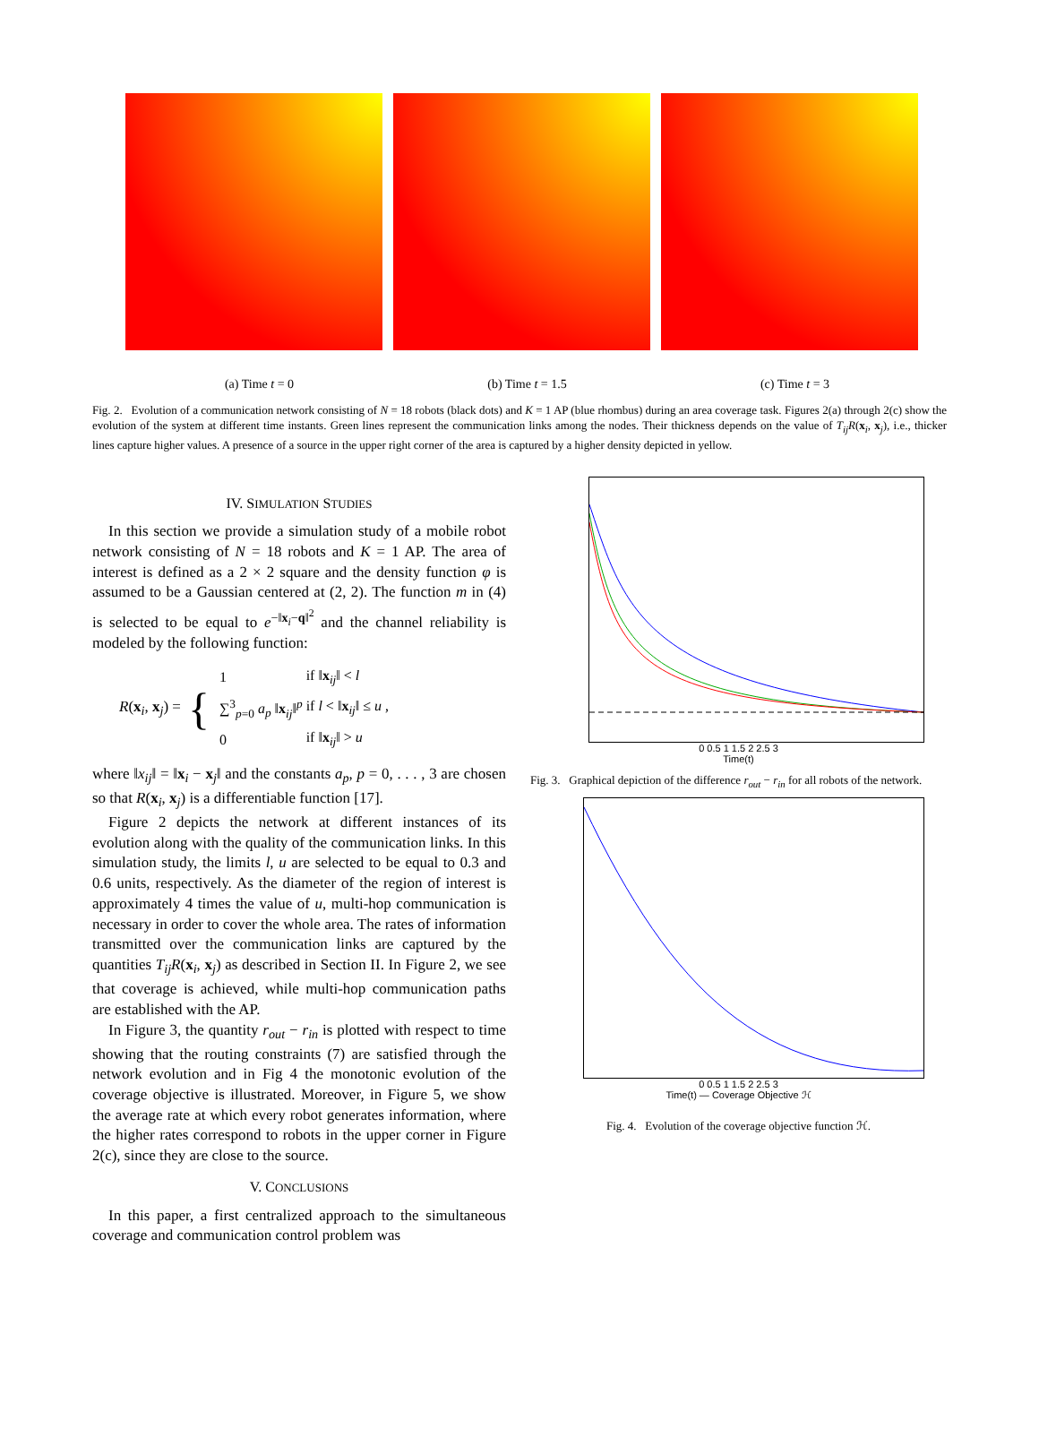(a) Time t = 0 (b) Time t = 1.5 (c) Time t = 3
Fig. 2. Evolution of a communication network consisting of N = 18 robots (black dots) and K = 1 AP (blue rhombus) during an area coverage task. Figures 2(a) through 2(c) show the evolution of the system at different time instants. Green lines represent the communication links among the nodes. Their thickness depends on the value of T<sub>ij</sub>R(x<sub>i</sub>, x<sub>j</sub>), i.e., thicker lines capture higher values. A presence of a source in the upper right corner of the area is captured by a higher density depicted in yellow.
IV. SIMULATION STUDIES
In this section we provide a simulation study of a mobile robot network consisting of N = 18 robots and K = 1 AP. The area of interest is defined as a 2 × 2 square and the density function φ is assumed to be a Gaussian centered at (2, 2). The function m in (4) is selected to be equal to e<sup>−‖x<sub>i</sub>−q‖<sup>2</sup></sup> and the channel reliability is modeled by the following function:
R(x<sub>i</sub>, x<sub>j</sub>) = {
| 1 | if ‖ x<sub>ij</sub>‖ < l |
| ∑<sup>3</sup><sub>p=0</sub> a<sub>p</sub> ‖ x<sub>ij</sub>‖<sup>p</sup> | if l < ‖ x<sub>ij</sub>‖ ≤ u , |
| 0 | if ‖ x<sub>ij</sub>‖ > u |
where ‖x<sub>ij</sub>‖ = ‖x<sub>i</sub> − x<sub>j</sub>‖ and the constants a<sub>p</sub>, p = 0, . . . , 3 are chosen so that R(x<sub>i</sub>, x<sub>j</sub>) is a differentiable function [17].
Figure 2 depicts the network at different instances of its evolution along with the quality of the communication links. In this simulation study, the limits l, u are selected to be equal to 0.3 and 0.6 units, respectively. As the diameter of the region of interest is approximately 4 times the value of u, multi-hop communication is necessary in order to cover the whole area. The rates of information transmitted over the communication links are captured by the quantities T<sub>ij</sub>R(x<sub>i</sub>, x<sub>j</sub>) as described in Section II. In Figure 2, we see that coverage is achieved, while multi-hop communication paths are established with the AP.
In Figure 3, the quantity r<sub>out</sub> − r<sub>in</sub> is plotted with respect to time showing that the routing constraints (7) are satisfied through the network evolution and in Fig 4 the monotonic evolution of the coverage objective is illustrated. Moreover, in Figure 5, we show the average rate at which every robot generates information, where the higher rates correspond to robots in the upper corner in Figure 2(c), since they are close to the source.
V. CONCLUSIONS
In this paper, a first centralized approach to the simultaneous coverage and communication control problem was
0 0.5 1 1.5 2 2.5 3
Time(t)
Fig. 3. Graphical depiction of the difference r<sub>out</sub> − r<sub>in</sub> for all robots of the network.
0 0.5 1 1.5 2 2.5 3
Time(t) — Coverage Objective ℋ
Fig. 4. Evolution of the coverage objective function ℋ.